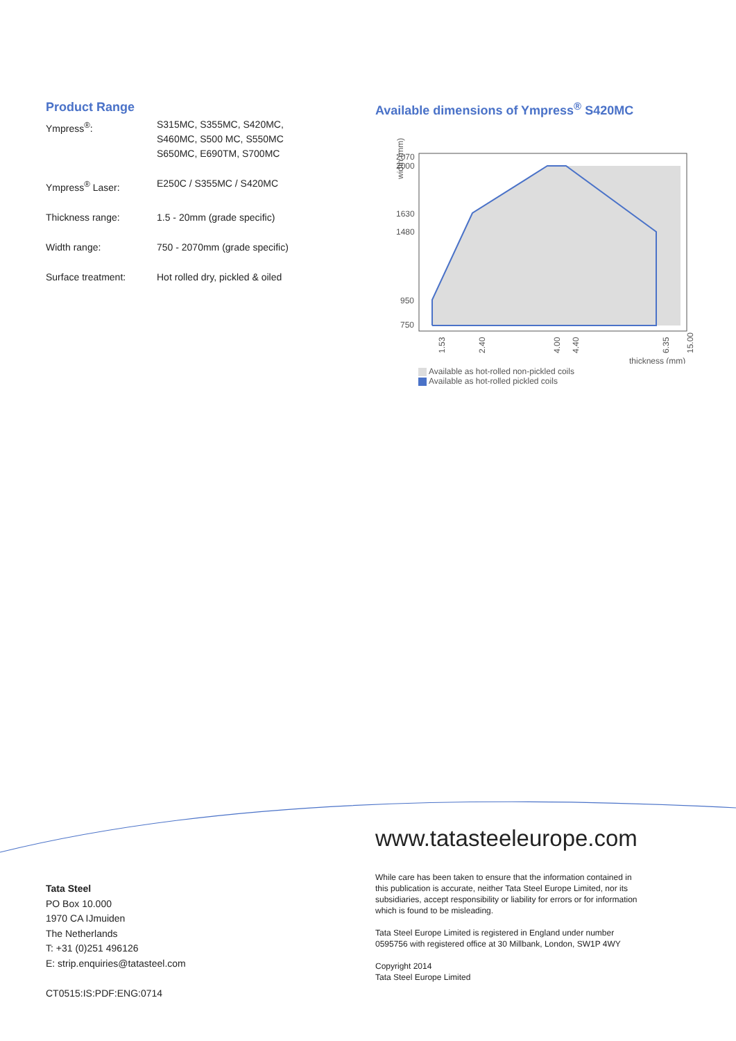Product Range
| Ympress<sup>®</sup>: | S315MC, S355MC, S420MC, S460MC, S500 MC, S550MC S650MC, E690TM, S700MC |
| Ympress<sup>®</sup> Laser: | E250C / S355MC / S420MC |
| Thickness range: | 1.5 - 20mm (grade specific) |
| Width range: | 750 - 2070mm (grade specific) |
| Surface treatment: | Hot rolled dry, pickled & oiled |
Available dimensions of Ympress<sup>®</sup> S420MC
width (mm)
2070
2000
1630
1480
950
750
1.53
2.40
4.00
4.40
6.35
15.00
thickness (mm)
Available as hot-rolled non-pickled coils
Available as hot-rolled pickled coils
Tata Steel
PO Box 10.000
1970 CA IJmuiden
The Netherlands
T: +31 (0)251 496126
E: strip.enquiries@tatasteel.com
CT0515:IS:PDF:ENG:0714
www.tatasteeleurope.com
While care has been taken to ensure that the information contained in this publication is accurate, neither Tata Steel Europe Limited, nor its subsidiaries, accept responsibility or liability for errors or for information which is found to be misleading.
Tata Steel Europe Limited is registered in England under number 0595756 with registered office at 30 Millbank, London, SW1P 4WY
Copyright 2014
Tata Steel Europe Limited